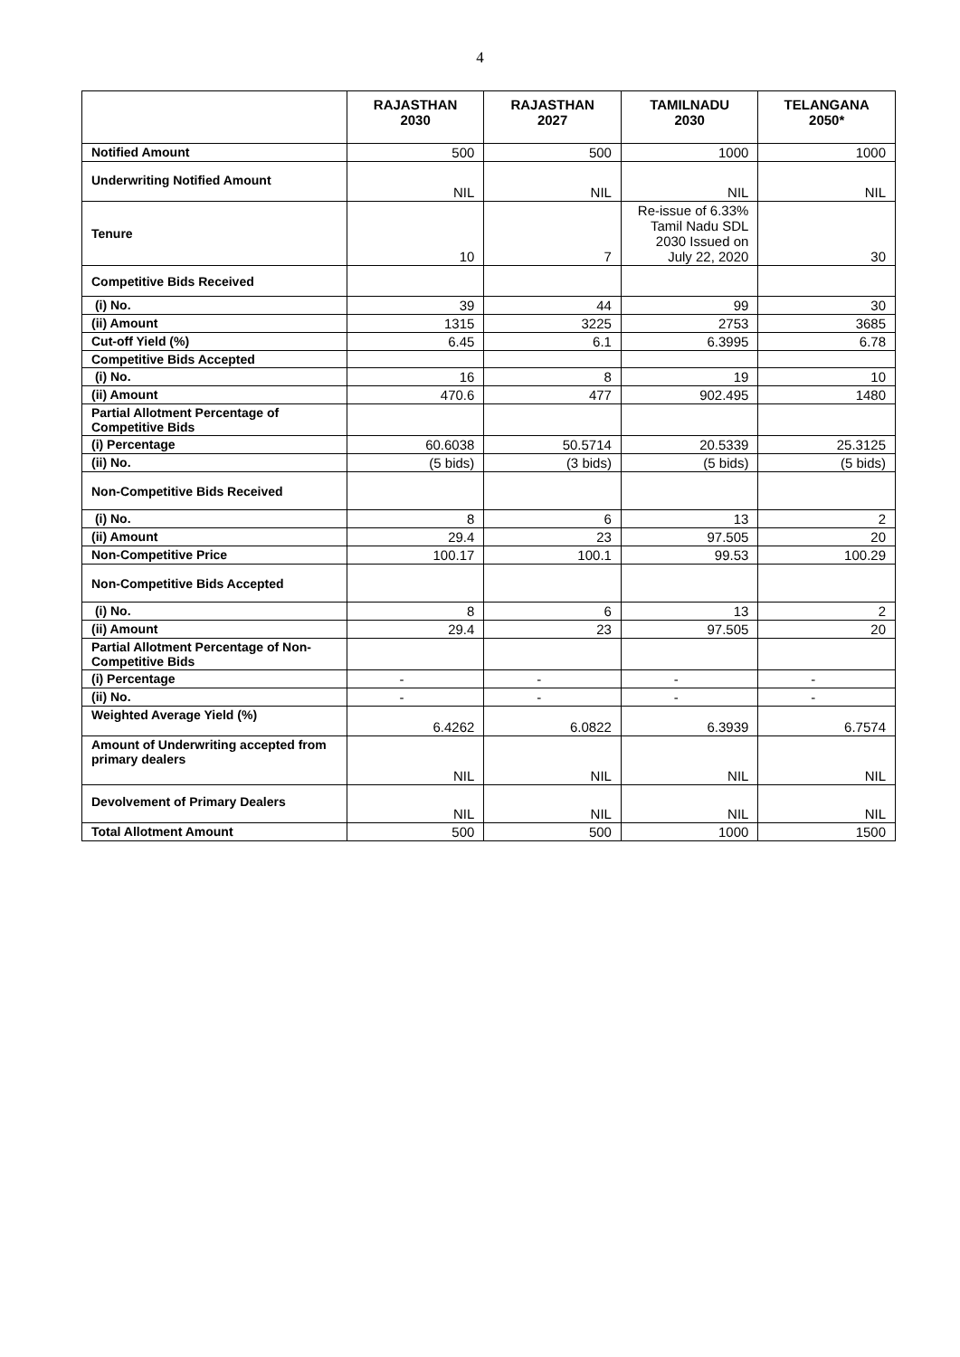4
| | RAJASTHAN 2030 | RAJASTHAN 2027 | TAMILNADU 2030 | TELANGANA 2050* |
| --- | --- | --- | --- | --- |
| Notified Amount | 500 | 500 | 1000 | 1000 |
| Underwriting Notified Amount | NIL | NIL | NIL | NIL |
| Tenure | 10 | 7 | Re-issue of 6.33% Tamil Nadu SDL 2030 Issued on July 22, 2020 | 30 |
| Competitive Bids Received | | | | |
| (i) No. | 39 | 44 | 99 | 30 |
| (ii) Amount | 1315 | 3225 | 2753 | 3685 |
| Cut-off Yield (%) | 6.45 | 6.1 | 6.3995 | 6.78 |
| Competitive Bids Accepted | | | | |
| (i) No. | 16 | 8 | 19 | 10 |
| (ii) Amount | 470.6 | 477 | 902.495 | 1480 |
| Partial Allotment Percentage of Competitive Bids | | | | |
| (i) Percentage | 60.6038 | 50.5714 | 20.5339 | 25.3125 |
| (ii) No. | (5 bids) | (3 bids) | (5 bids) | (5 bids) |
| Non-Competitive Bids Received | | | | |
| (i) No. | 8 | 6 | 13 | 2 |
| (ii) Amount | 29.4 | 23 | 97.505 | 20 |
| Non-Competitive Price | 100.17 | 100.1 | 99.53 | 100.29 |
| Non-Competitive Bids Accepted | | | | |
| (i) No. | 8 | 6 | 13 | 2 |
| (ii) Amount | 29.4 | 23 | 97.505 | 20 |
| Partial Allotment Percentage of Non-Competitive Bids | | | | |
| (i) Percentage | - | - | - | - |
| (ii) No. | - | - | - | - |
| Weighted Average Yield (%) | 6.4262 | 6.0822 | 6.3939 | 6.7574 |
| Amount of Underwriting accepted from primary dealers | NIL | NIL | NIL | NIL |
| Devolvement of Primary Dealers | NIL | NIL | NIL | NIL |
| Total Allotment Amount | 500 | 500 | 1000 | 1500 |